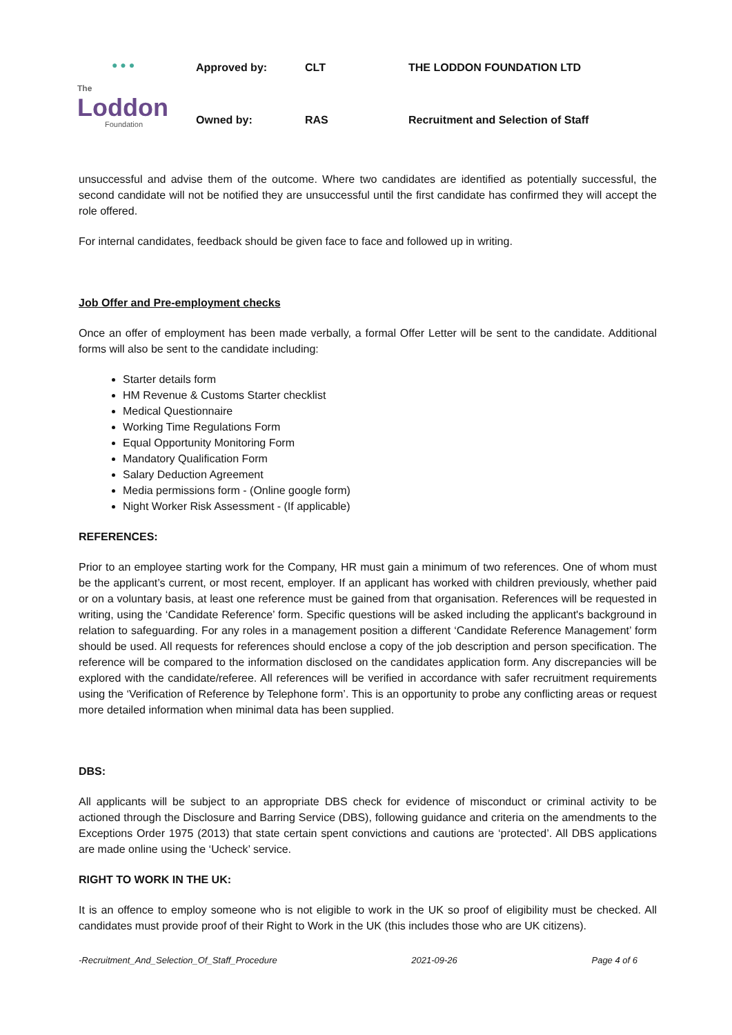| ● ● ● The Loddon Foundation | Approved by: | CLT | THE LODDON FOUNDATION LTD |
| | Owned by: | RAS | Recruitment and Selection of Staff |
unsuccessful and advise them of the outcome. Where two candidates are identified as potentially successful, the second candidate will not be notified they are unsuccessful until the first candidate has confirmed they will accept the role offered.
For internal candidates, feedback should be given face to face and followed up in writing.
Job Offer and Pre-employment checks
Once an offer of employment has been made verbally, a formal Offer Letter will be sent to the candidate. Additional forms will also be sent to the candidate including:
Starter details form
HM Revenue & Customs Starter checklist
Medical Questionnaire
Working Time Regulations Form
Equal Opportunity Monitoring Form
Mandatory Qualification Form
Salary Deduction Agreement
Media permissions form - (Online google form)
Night Worker Risk Assessment - (If applicable)
REFERENCES:
Prior to an employee starting work for the Company, HR must gain a minimum of two references. One of whom must be the applicant’s current, or most recent, employer. If an applicant has worked with children previously, whether paid or on a voluntary basis, at least one reference must be gained from that organisation. References will be requested in writing, using the ‘Candidate Reference’ form. Specific questions will be asked including the applicant's background in relation to safeguarding. For any roles in a management position a different ‘Candidate Reference Management’ form should be used. All requests for references should enclose a copy of the job description and person specification. The reference will be compared to the information disclosed on the candidates application form. Any discrepancies will be explored with the candidate/referee. All references will be verified in accordance with safer recruitment requirements using the ‘Verification of Reference by Telephone form’. This is an opportunity to probe any conflicting areas or request more detailed information when minimal data has been supplied.
DBS:
All applicants will be subject to an appropriate DBS check for evidence of misconduct or criminal activity to be actioned through the Disclosure and Barring Service (DBS), following guidance and criteria on the amendments to the Exceptions Order 1975 (2013) that state certain spent convictions and cautions are ‘protected’. All DBS applications are made online using the ‘Ucheck’ service.
RIGHT TO WORK IN THE UK:
It is an offence to employ someone who is not eligible to work in the UK so proof of eligibility must be checked. All candidates must provide proof of their Right to Work in the UK (this includes those who are UK citizens).
-Recruitment_And_Selection_Of_Staff_Procedure 2021-09-26 Page 4 of 6